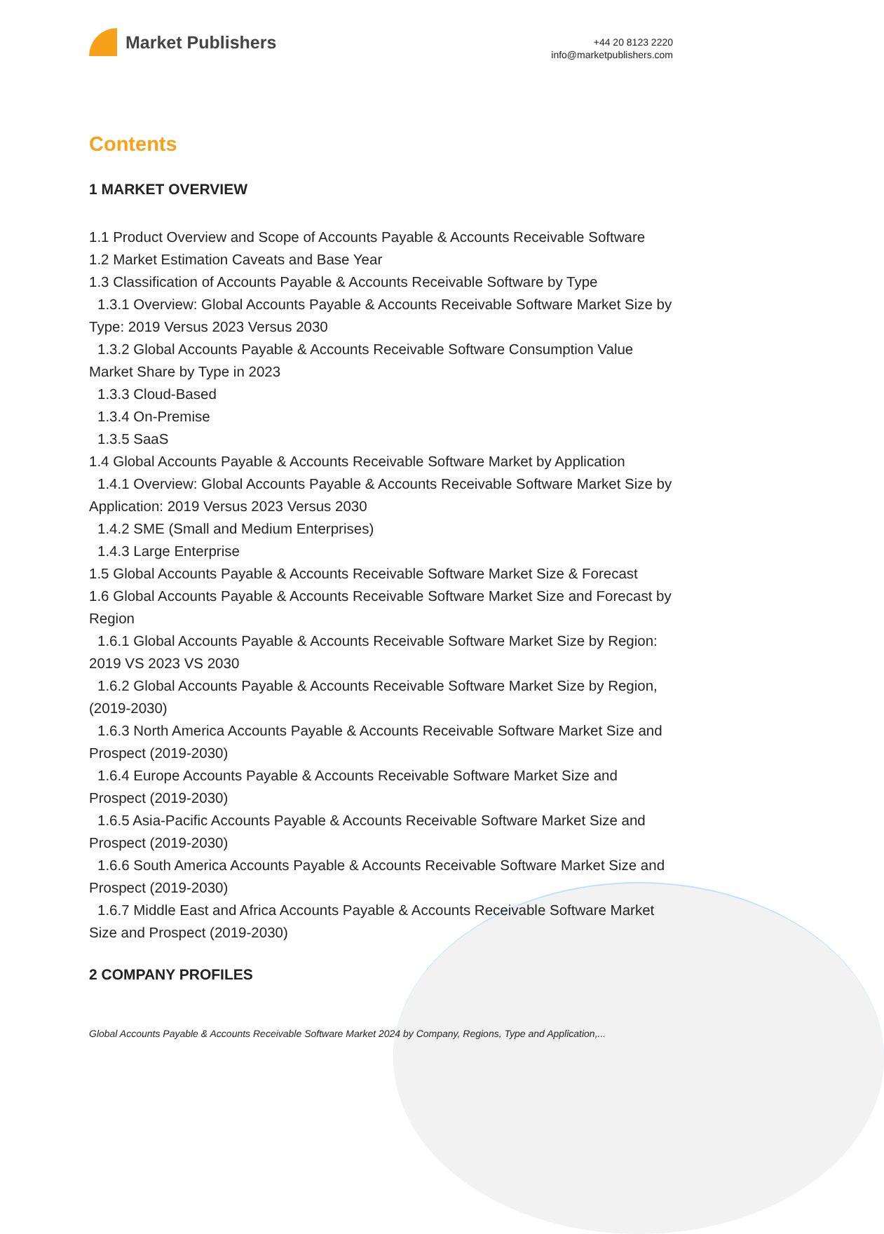Market Publishers
+44 20 8123 2220
info@marketpublishers.com
Contents
1 MARKET OVERVIEW
1.1 Product Overview and Scope of Accounts Payable & Accounts Receivable Software
1.2 Market Estimation Caveats and Base Year
1.3 Classification of Accounts Payable & Accounts Receivable Software by Type
1.3.1 Overview: Global Accounts Payable & Accounts Receivable Software Market Size by Type: 2019 Versus 2023 Versus 2030
1.3.2 Global Accounts Payable & Accounts Receivable Software Consumption Value Market Share by Type in 2023
1.3.3 Cloud-Based
1.3.4 On-Premise
1.3.5 SaaS
1.4 Global Accounts Payable & Accounts Receivable Software Market by Application
1.4.1 Overview: Global Accounts Payable & Accounts Receivable Software Market Size by Application: 2019 Versus 2023 Versus 2030
1.4.2 SME (Small and Medium Enterprises)
1.4.3 Large Enterprise
1.5 Global Accounts Payable & Accounts Receivable Software Market Size & Forecast
1.6 Global Accounts Payable & Accounts Receivable Software Market Size and Forecast by Region
1.6.1 Global Accounts Payable & Accounts Receivable Software Market Size by Region: 2019 VS 2023 VS 2030
1.6.2 Global Accounts Payable & Accounts Receivable Software Market Size by Region, (2019-2030)
1.6.3 North America Accounts Payable & Accounts Receivable Software Market Size and Prospect (2019-2030)
1.6.4 Europe Accounts Payable & Accounts Receivable Software Market Size and Prospect (2019-2030)
1.6.5 Asia-Pacific Accounts Payable & Accounts Receivable Software Market Size and Prospect (2019-2030)
1.6.6 South America Accounts Payable & Accounts Receivable Software Market Size and Prospect (2019-2030)
1.6.7 Middle East and Africa Accounts Payable & Accounts Receivable Software Market Size and Prospect (2019-2030)
2 COMPANY PROFILES
Global Accounts Payable & Accounts Receivable Software Market 2024 by Company, Regions, Type and Application,...